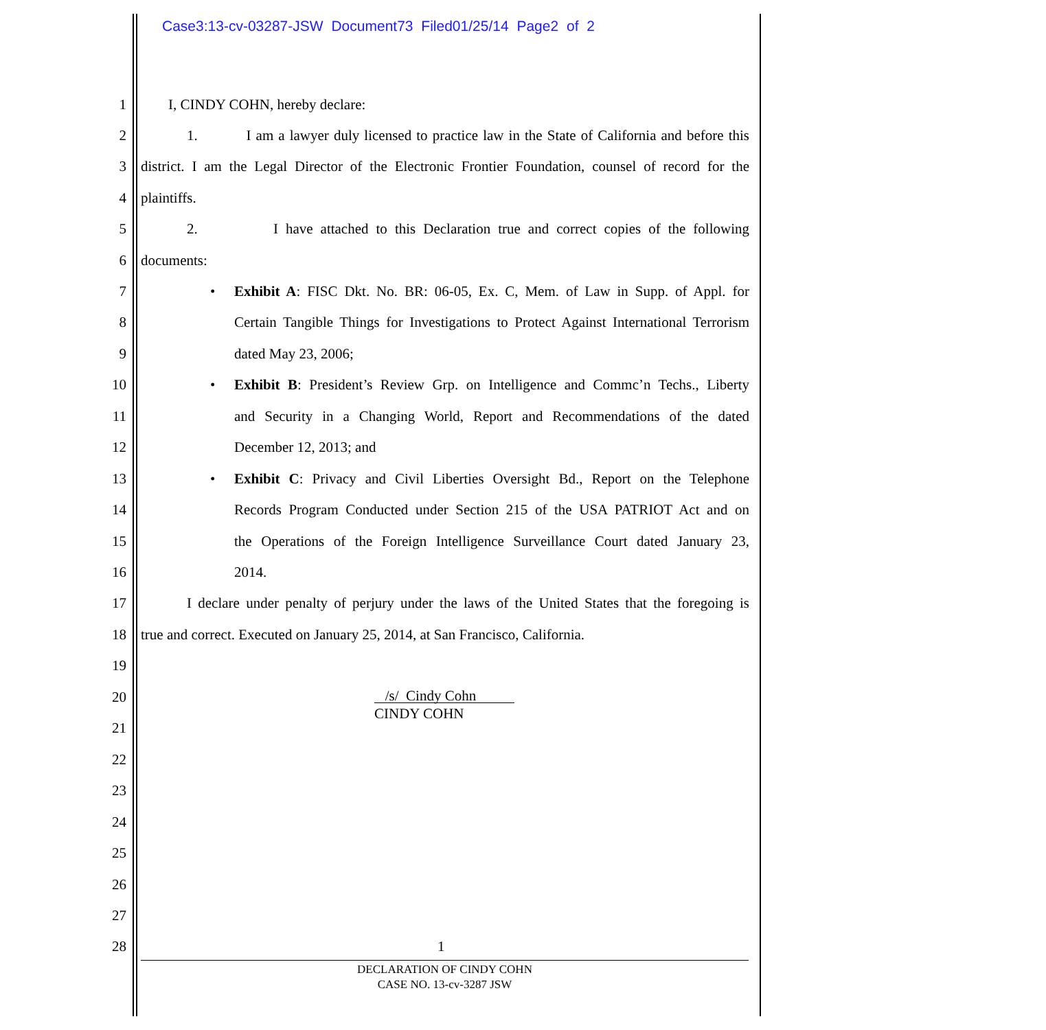Case3:13-cv-03287-JSW Document73 Filed01/25/14 Page2 of 2
1 I, CINDY COHN, hereby declare:
2 1. I am a lawyer duly licensed to practice law in the State of California and before this
3 district. I am the Legal Director of the Electronic Frontier Foundation, counsel of record for the
4 plaintiffs.
5 2. I have attached to this Declaration true and correct copies of the following
6 documents:
7 • Exhibit A: FISC Dkt. No. BR: 06-05, Ex. C, Mem. of Law in Supp. of Appl. for
8 Certain Tangible Things for Investigations to Protect Against International Terrorism
9 dated May 23, 2006;
10 • Exhibit B: President’s Review Grp. on Intelligence and Commc’n Techs., Liberty
11 and Security in a Changing World, Report and Recommendations of the dated
12 December 12, 2013; and
13 • Exhibit C: Privacy and Civil Liberties Oversight Bd., Report on the Telephone
14 Records Program Conducted under Section 215 of the USA PATRIOT Act and on
15 the Operations of the Foreign Intelligence Surveillance Court dated January 23,
16 2014.
17 I declare under penalty of perjury under the laws of the United States that the foregoing is
18 true and correct. Executed on January 25, 2014, at San Francisco, California.
19
20 /s/ Cindy Cohn
21
CINDY COHN
22
23
24
25
26
27
28 1
DECLARATION OF CINDY COHN
CASE NO. 13-cv-3287 JSW